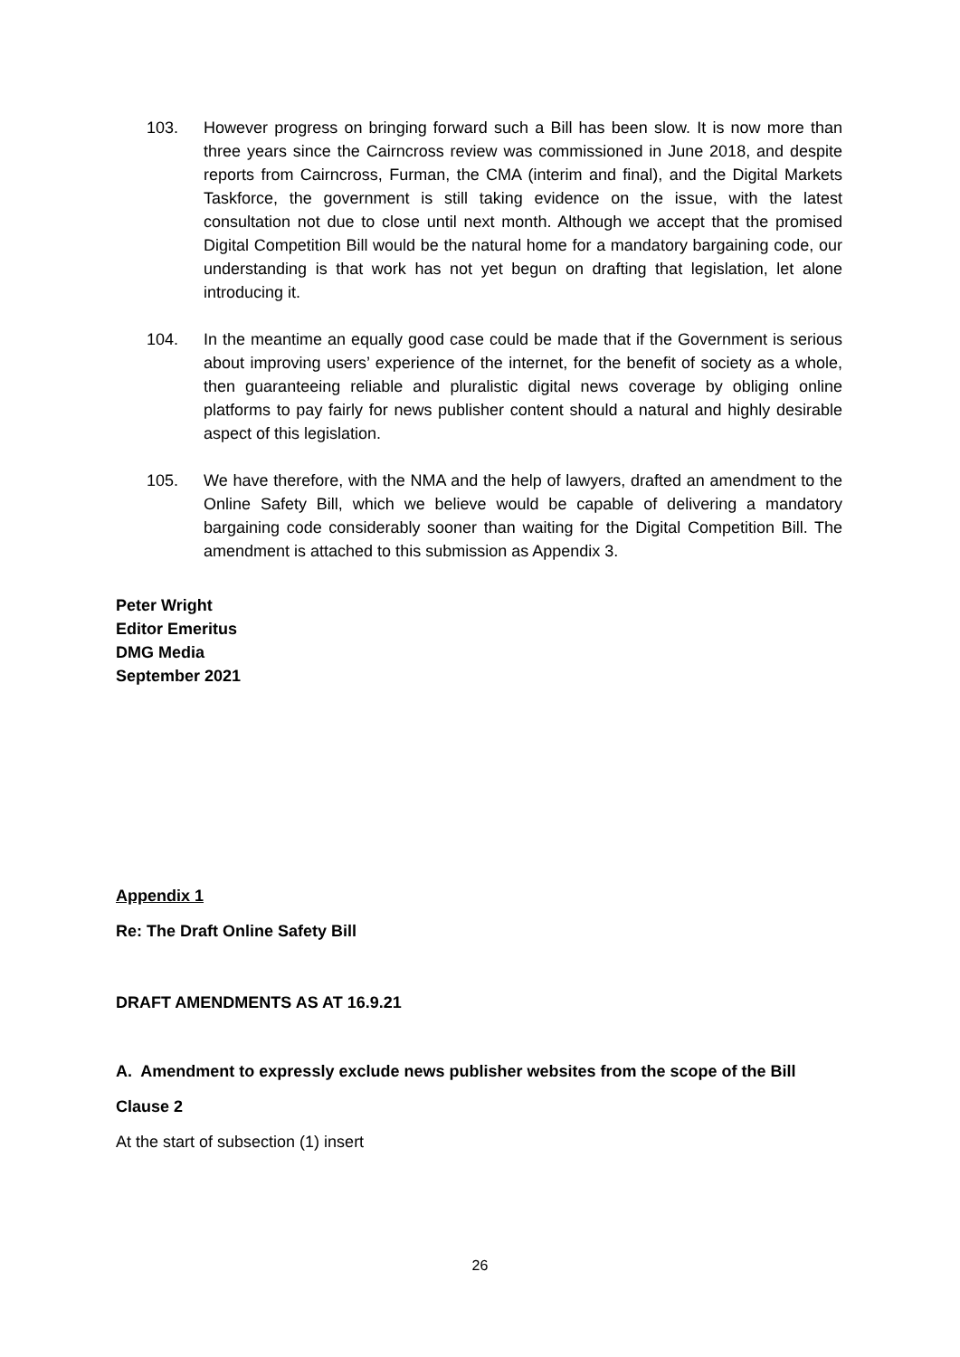103. However progress on bringing forward such a Bill has been slow. It is now more than three years since the Cairncross review was commissioned in June 2018, and despite reports from Cairncross, Furman, the CMA (interim and final), and the Digital Markets Taskforce, the government is still taking evidence on the issue, with the latest consultation not due to close until next month. Although we accept that the promised Digital Competition Bill would be the natural home for a mandatory bargaining code, our understanding is that work has not yet begun on drafting that legislation, let alone introducing it.
104. In the meantime an equally good case could be made that if the Government is serious about improving users’ experience of the internet, for the benefit of society as a whole, then guaranteeing reliable and pluralistic digital news coverage by obliging online platforms to pay fairly for news publisher content should a natural and highly desirable aspect of this legislation.
105. We have therefore, with the NMA and the help of lawyers, drafted an amendment to the Online Safety Bill, which we believe would be capable of delivering a mandatory bargaining code considerably sooner than waiting for the Digital Competition Bill. The amendment is attached to this submission as Appendix 3.
Peter Wright
Editor Emeritus
DMG Media
September 2021
Appendix 1
Re: The Draft Online Safety Bill
DRAFT AMENDMENTS AS AT 16.9.21
A. Amendment to expressly exclude news publisher websites from the scope of the Bill
Clause 2
At the start of subsection (1) insert
26